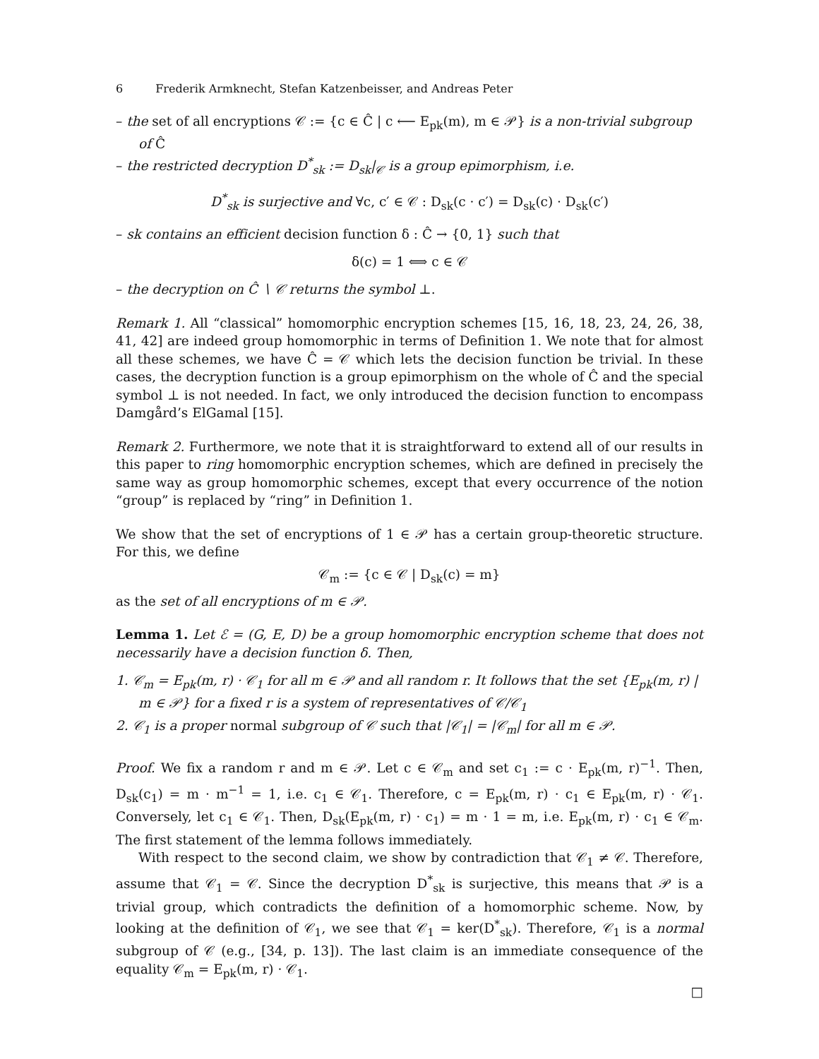6 Frederik Armknecht, Stefan Katzenbeisser, and Andreas Peter
– the set of all encryptions 𝒞 := {c ∈ Ĉ | c ⟵ E<sub>pk</sub>(m), m ∈ 𝒫} is a non-trivial subgroup of Ĉ
– the restricted decryption D<sup>*</sup><sub>sk</sub> := D<sub>sk</sub>|<sub>𝒞</sub> is a group epimorphism, i.e.
D<sup>*</sup><sub>sk</sub> is surjective and ∀c, c′ ∈ 𝒞 : D<sub>sk</sub>(c · c′) = D<sub>sk</sub>(c) · D<sub>sk</sub>(c′)
– sk contains an efficient decision function δ : Ĉ → {0, 1} such that
δ(c) = 1 ⟺ c ∈ 𝒞
– the decryption on Ĉ ∖ 𝒞 returns the symbol ⊥.
Remark 1. All “classical” homomorphic encryption schemes [15, 16, 18, 23, 24, 26, 38, 41, 42] are indeed group homomorphic in terms of Definition 1. We note that for almost all these schemes, we have Ĉ = 𝒞 which lets the decision function be trivial. In these cases, the decryption function is a group epimorphism on the whole of Ĉ and the special symbol ⊥ is not needed. In fact, we only introduced the decision function to encompass Damgård’s ElGamal [15].
Remark 2. Furthermore, we note that it is straightforward to extend all of our results in this paper to ring homomorphic encryption schemes, which are defined in precisely the same way as group homomorphic schemes, except that every occurrence of the notion “group” is replaced by “ring” in Definition 1.
We show that the set of encryptions of 1 ∈ 𝒫 has a certain group-theoretic structure. For this, we define
𝒞<sub>m</sub> := {c ∈ 𝒞 | D<sub>sk</sub>(c) = m}
as the set of all encryptions of m ∈ 𝒫.
Lemma 1. Let ℰ = (G, E, D) be a group homomorphic encryption scheme that does not necessarily have a decision function δ. Then,
1. 𝒞<sub>m</sub> = E<sub>pk</sub>(m, r) · 𝒞<sub>1</sub> for all m ∈ 𝒫 and all random r. It follows that the set {E<sub>pk</sub>(m, r) | m ∈ 𝒫} for a fixed r is a system of representatives of 𝒞/𝒞<sub>1</sub>
2. 𝒞<sub>1</sub> is a proper normal subgroup of 𝒞 such that |𝒞<sub>1</sub>| = |𝒞<sub>m</sub>| for all m ∈ 𝒫.
Proof. We fix a random r and m ∈ 𝒫. Let c ∈ 𝒞<sub>m</sub> and set c<sub>1</sub> := c · E<sub>pk</sub>(m, r)<sup>−1</sup>. Then, D<sub>sk</sub>(c<sub>1</sub>) = m · m<sup>−1</sup> = 1, i.e. c<sub>1</sub> ∈ 𝒞<sub>1</sub>. Therefore, c = E<sub>pk</sub>(m, r) · c<sub>1</sub> ∈ E<sub>pk</sub>(m, r) · 𝒞<sub>1</sub>. Conversely, let c<sub>1</sub> ∈ 𝒞<sub>1</sub>. Then, D<sub>sk</sub>(E<sub>pk</sub>(m, r) · c<sub>1</sub>) = m · 1 = m, i.e. E<sub>pk</sub>(m, r) · c<sub>1</sub> ∈ 𝒞<sub>m</sub>. The first statement of the lemma follows immediately.
With respect to the second claim, we show by contradiction that 𝒞<sub>1</sub> ≠ 𝒞. Therefore, assume that 𝒞<sub>1</sub> = 𝒞. Since the decryption D<sup>*</sup><sub>sk</sub> is surjective, this means that 𝒫 is a trivial group, which contradicts the definition of a homomorphic scheme. Now, by looking at the definition of 𝒞<sub>1</sub>, we see that 𝒞<sub>1</sub> = ker(D<sup>*</sup><sub>sk</sub>). Therefore, 𝒞<sub>1</sub> is a normal subgroup of 𝒞 (e.g., [34, p. 13]). The last claim is an immediate consequence of the equality 𝒞<sub>m</sub> = E<sub>pk</sub>(m, r) · 𝒞<sub>1</sub>.
□